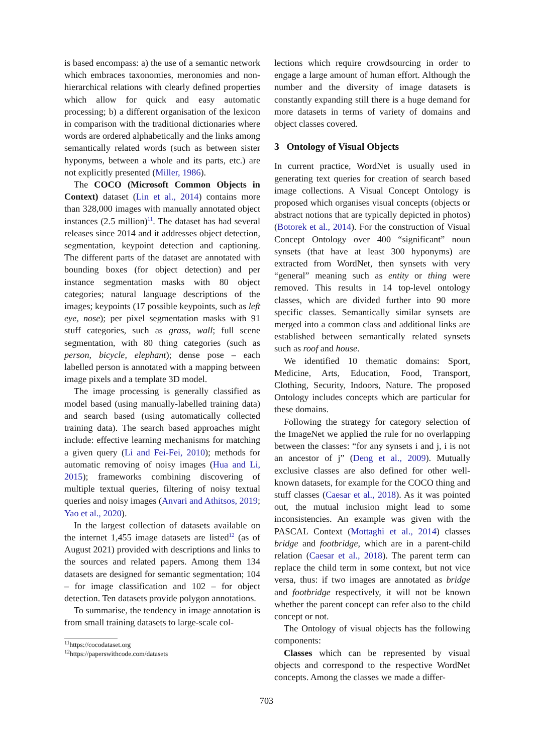is based encompass: a) the use of a semantic network which embraces taxonomies, meronomies and non-hierarchical relations with clearly defined properties which allow for quick and easy automatic processing; b) a different organisation of the lexicon in comparison with the traditional dictionaries where words are ordered alphabetically and the links among semantically related words (such as between sister hyponyms, between a whole and its parts, etc.) are not explicitly presented (Miller, 1986).
The COCO (Microsoft Common Objects in Context) dataset (Lin et al., 2014) contains more than 328,000 images with manually annotated object instances (2.5 million)<sup>11</sup>. The dataset has had several releases since 2014 and it addresses object detection, segmentation, keypoint detection and captioning. The different parts of the dataset are annotated with bounding boxes (for object detection) and per instance segmentation masks with 80 object categories; natural language descriptions of the images; keypoints (17 possible keypoints, such as left eye, nose); per pixel segmentation masks with 91 stuff categories, such as grass, wall; full scene segmentation, with 80 thing categories (such as person, bicycle, elephant); dense pose – each labelled person is annotated with a mapping between image pixels and a template 3D model.
The image processing is generally classified as model based (using manually-labelled training data) and search based (using automatically collected training data). The search based approaches might include: effective learning mechanisms for matching a given query (Li and Fei-Fei, 2010); methods for automatic removing of noisy images (Hua and Li, 2015); frameworks combining discovering of multiple textual queries, filtering of noisy textual queries and noisy images (Anvari and Athitsos, 2019; Yao et al., 2020).
In the largest collection of datasets available on the internet 1,455 image datasets are listed<sup>12</sup> (as of August 2021) provided with descriptions and links to the sources and related papers. Among them 134 datasets are designed for semantic segmentation; 104 – for image classification and 102 – for object detection. Ten datasets provide polygon annotations.
To summarise, the tendency in image annotation is from small training datasets to large-scale col-
<sup>11</sup> https://cocodataset.org
<sup>12</sup> https://paperswithcode.com/datasets
lections which require crowdsourcing in order to engage a large amount of human effort. Although the number and the diversity of image datasets is constantly expanding still there is a huge demand for more datasets in terms of variety of domains and object classes covered.
3 Ontology of Visual Objects
In current practice, WordNet is usually used in generating text queries for creation of search based image collections. A Visual Concept Ontology is proposed which organises visual concepts (objects or abstract notions that are typically depicted in photos) (Botorek et al., 2014). For the construction of Visual Concept Ontology over 400 “significant” noun synsets (that have at least 300 hyponyms) are extracted from WordNet, then synsets with very “general” meaning such as entity or thing were removed. This results in 14 top-level ontology classes, which are divided further into 90 more specific classes. Semantically similar synsets are merged into a common class and additional links are established between semantically related synsets such as roof and house.
We identified 10 thematic domains: Sport, Medicine, Arts, Education, Food, Transport, Clothing, Security, Indoors, Nature. The proposed Ontology includes concepts which are particular for these domains.
Following the strategy for category selection of the ImageNet we applied the rule for no overlapping between the classes: “for any synsets i and j, i is not an ancestor of j” (Deng et al., 2009). Mutually exclusive classes are also defined for other well-known datasets, for example for the COCO thing and stuff classes (Caesar et al., 2018). As it was pointed out, the mutual inclusion might lead to some inconsistencies. An example was given with the PASCAL Context (Mottaghi et al., 2014) classes bridge and footbridge, which are in a parent-child relation (Caesar et al., 2018). The parent term can replace the child term in some context, but not vice versa, thus: if two images are annotated as bridge and footbridge respectively, it will not be known whether the parent concept can refer also to the child concept or not.
The Ontology of visual objects has the following components:
Classes which can be represented by visual objects and correspond to the respective WordNet concepts. Among the classes we made a differ-
703